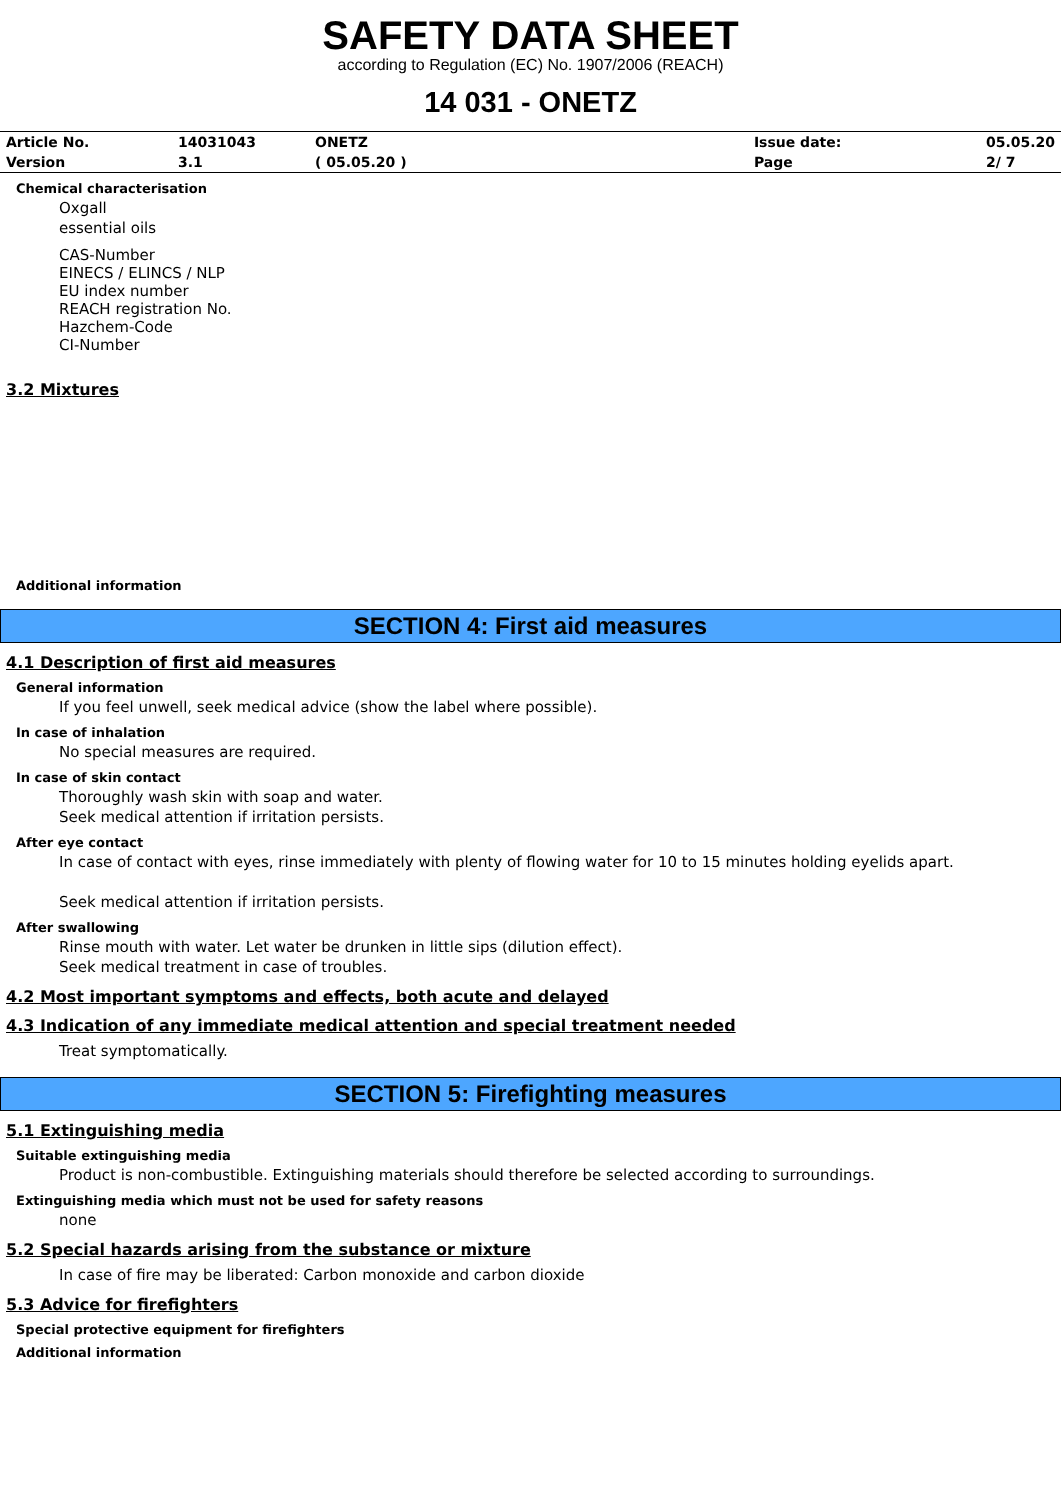SAFETY DATA SHEET
according to Regulation (EC) No. 1907/2006 (REACH)
14 031 - ONETZ
| Article No. | 14031043 | ONETZ | Issue date: | 05.05.20 |
| Version | 3.1 | ( 05.05.20 ) | Page | 2/ 7 |
Chemical characterisation
Oxgall
essential oils
CAS-Number
EINECS / ELINCS / NLP
EU index number
REACH registration No.
Hazchem-Code
CI-Number
3.2 Mixtures
Additional information
SECTION 4: First aid measures
4.1 Description of first aid measures
General information
If you feel unwell, seek medical advice (show the label where possible).
In case of inhalation
No special measures are required.
In case of skin contact
Thoroughly wash skin with soap and water.
Seek medical attention if irritation persists.
After eye contact
In case of contact with eyes, rinse immediately with plenty of flowing water for 10 to 15 minutes holding eyelids apart.
Seek medical attention if irritation persists.
After swallowing
Rinse mouth with water. Let water be drunken in little sips (dilution effect).
Seek medical treatment in case of troubles.
4.2 Most important symptoms and effects, both acute and delayed
4.3 Indication of any immediate medical attention and special treatment needed
Treat symptomatically.
SECTION 5: Firefighting measures
5.1 Extinguishing media
Suitable extinguishing media
Product is non-combustible. Extinguishing materials should therefore be selected according to surroundings.
Extinguishing media which must not be used for safety reasons
none
5.2 Special hazards arising from the substance or mixture
In case of fire may be liberated: Carbon monoxide and carbon dioxide
5.3 Advice for firefighters
Special protective equipment for firefighters
Additional information